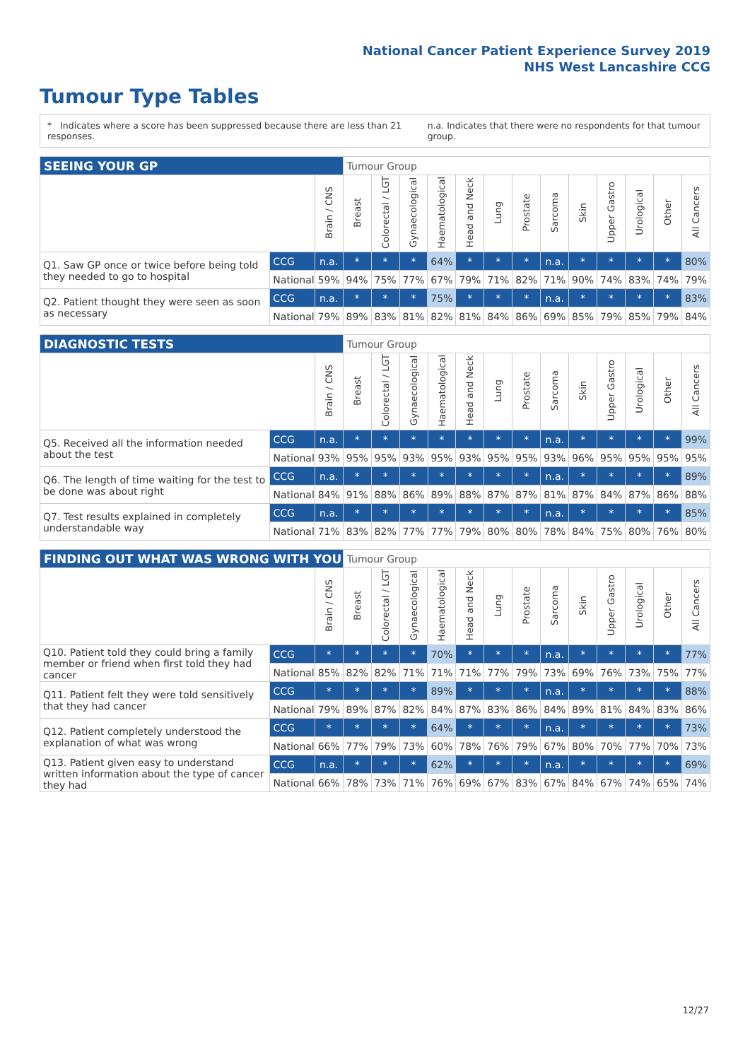National Cancer Patient Experience Survey 2019
NHS West Lancashire CCG
Tumour Type Tables
* Indicates where a score has been suppressed because there are less than 21 responses.
n.a. Indicates that there were no respondents for that tumour group.
| SEEING YOUR GP | | | Tumour Group | | | | | | | | | | | | |
| --- | --- | --- | --- | --- | --- | --- | --- | --- | --- | --- | --- | --- | --- | --- | --- |
| | | Brain / CNS | Breast | Colorectal / LGT | Gynaecological | Haematological | Head and Neck | Lung | Prostate | Sarcoma | Skin | Upper Gastro | Urological | Other | All Cancers |
| Q1. Saw GP once or twice before being told they needed to go to hospital | CCG | n.a. | * | * | * | 64% | * | * | * | n.a. | * | * | * | * | 80% |
| | National | 59% | 94% | 75% | 77% | 67% | 79% | 71% | 82% | 71% | 90% | 74% | 83% | 74% | 79% |
| Q2. Patient thought they were seen as soon as necessary | CCG | n.a. | * | * | * | 75% | * | * | * | n.a. | * | * | * | * | 83% |
| | National | 79% | 89% | 83% | 81% | 82% | 81% | 84% | 86% | 69% | 85% | 79% | 85% | 79% | 84% |
| DIAGNOSTIC TESTS | | | Tumour Group | | | | | | | | | | | | |
| --- | --- | --- | --- | --- | --- | --- | --- | --- | --- | --- | --- | --- | --- | --- | --- |
| | | Brain / CNS | Breast | Colorectal / LGT | Gynaecological | Haematological | Head and Neck | Lung | Prostate | Sarcoma | Skin | Upper Gastro | Urological | Other | All Cancers |
| Q5. Received all the information needed about the test | CCG | n.a. | * | * | * | * | * | * | * | n.a. | * | * | * | * | 99% |
| | National | 93% | 95% | 95% | 93% | 95% | 93% | 95% | 95% | 93% | 96% | 95% | 95% | 95% | 95% |
| Q6. The length of time waiting for the test to be done was about right | CCG | n.a. | * | * | * | * | * | * | * | n.a. | * | * | * | * | 89% |
| | National | 84% | 91% | 88% | 86% | 89% | 88% | 87% | 87% | 81% | 87% | 84% | 87% | 86% | 88% |
| Q7. Test results explained in completely understandable way | CCG | n.a. | * | * | * | * | * | * | * | n.a. | * | * | * | * | 85% |
| | National | 71% | 83% | 82% | 77% | 77% | 79% | 80% | 80% | 78% | 84% | 75% | 80% | 76% | 80% |
| FINDING OUT WHAT WAS WRONG WITH YOU | | | Tumour Group | | | | | | | | | | | | |
| --- | --- | --- | --- | --- | --- | --- | --- | --- | --- | --- | --- | --- | --- | --- | --- |
| | | Brain / CNS | Breast | Colorectal / LGT | Gynaecological | Haematological | Head and Neck | Lung | Prostate | Sarcoma | Skin | Upper Gastro | Urological | Other | All Cancers |
| Q10. Patient told they could bring a family member or friend when first told they had cancer | CCG | * | * | * | * | 70% | * | * | * | n.a. | * | * | * | * | 77% |
| | National | 85% | 82% | 82% | 71% | 71% | 71% | 77% | 79% | 73% | 69% | 76% | 73% | 75% | 77% |
| Q11. Patient felt they were told sensitively that they had cancer | CCG | * | * | * | * | 89% | * | * | * | n.a. | * | * | * | * | 88% |
| | National | 79% | 89% | 87% | 82% | 84% | 87% | 83% | 86% | 84% | 89% | 81% | 84% | 83% | 86% |
| Q12. Patient completely understood the explanation of what was wrong | CCG | * | * | * | * | 64% | * | * | * | n.a. | * | * | * | * | 73% |
| | National | 66% | 77% | 79% | 73% | 60% | 78% | 76% | 79% | 67% | 80% | 70% | 77% | 70% | 73% |
| Q13. Patient given easy to understand written information about the type of cancer they had | CCG | n.a. | * | * | * | 62% | * | * | * | n.a. | * | * | * | * | 69% |
| | National | 66% | 78% | 73% | 71% | 76% | 69% | 67% | 83% | 67% | 84% | 67% | 74% | 65% | 74% |
12/27